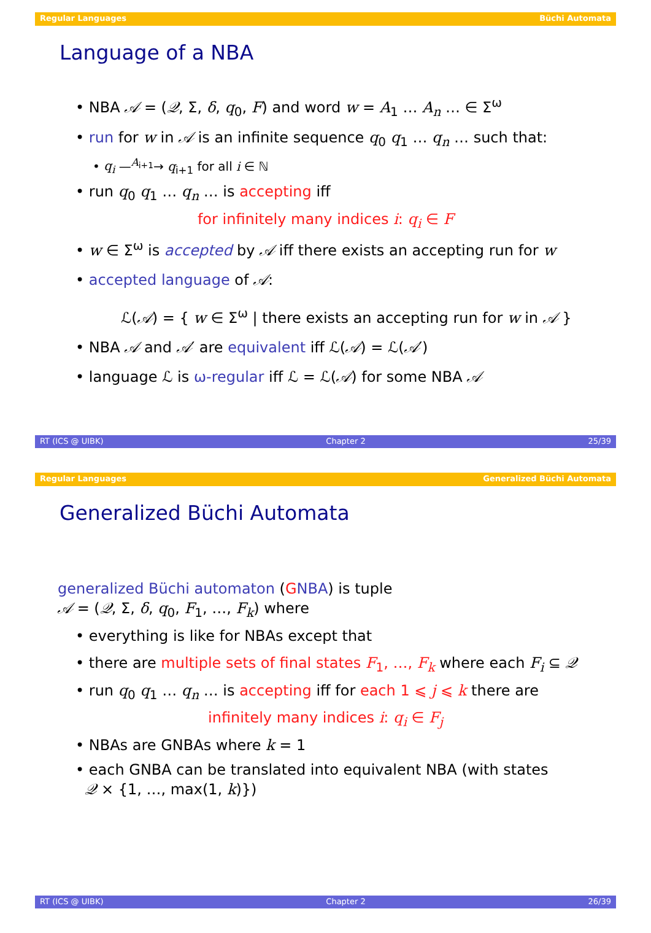Regular Languages Büchi Automata
Language of a NBA
• NBA 𝒜 = (𝒬, Σ, δ, q<sub>0</sub>, F) and word w = A<sub>1</sub> … A<sub>n</sub> … ∈ Σ<sup>ω</sup>
• run for w in 𝒜 is an infinite sequence q<sub>0</sub> q<sub>1</sub> … q<sub>n</sub> … such that:
• q<sub>i</sub> —<sup>A<sub>i+1</sub></sup>→ q<sub>i+1</sub> for all i ∈ ℕ
• run q<sub>0</sub> q<sub>1</sub> … q<sub>n</sub> … is accepting iff
for infinitely many indices i: q<sub>i</sub> ∈ F
• w ∈ Σ<sup>ω</sup> is accepted by 𝒜 iff there exists an accepting run for w
• accepted language of 𝒜:
ℒ(𝒜) = { w ∈ Σ<sup>ω</sup> | there exists an accepting run for w in 𝒜 }
• NBA 𝒜 and 𝒜′ are equivalent iff ℒ(𝒜) = ℒ(𝒜′)
• language ℒ is ω-regular iff ℒ = ℒ(𝒜) for some NBA 𝒜
RT (ICS @ UIBK) Chapter 2 25/39
Regular Languages Generalized Büchi Automata
Generalized Büchi Automata
generalized Büchi automaton (GNBA) is tuple
𝒜 = (𝒬, Σ, δ, q<sub>0</sub>, F<sub>1</sub>, …, F<sub>k</sub>) where
• everything is like for NBAs except that
• there are multiple sets of final states F<sub>1</sub>, …, F<sub>k</sub> where each F<sub>i</sub> ⊆ 𝒬
• run q<sub>0</sub> q<sub>1</sub> … q<sub>n</sub> … is accepting iff for each 1 ⩽ j ⩽ k there are
infinitely many indices i: q<sub>i</sub> ∈ F<sub>j</sub>
• NBAs are GNBAs where k = 1
• each GNBA can be translated into equivalent NBA (with states
𝒬 × {1, …, max(1, k)})
RT (ICS @ UIBK) Chapter 2 26/39